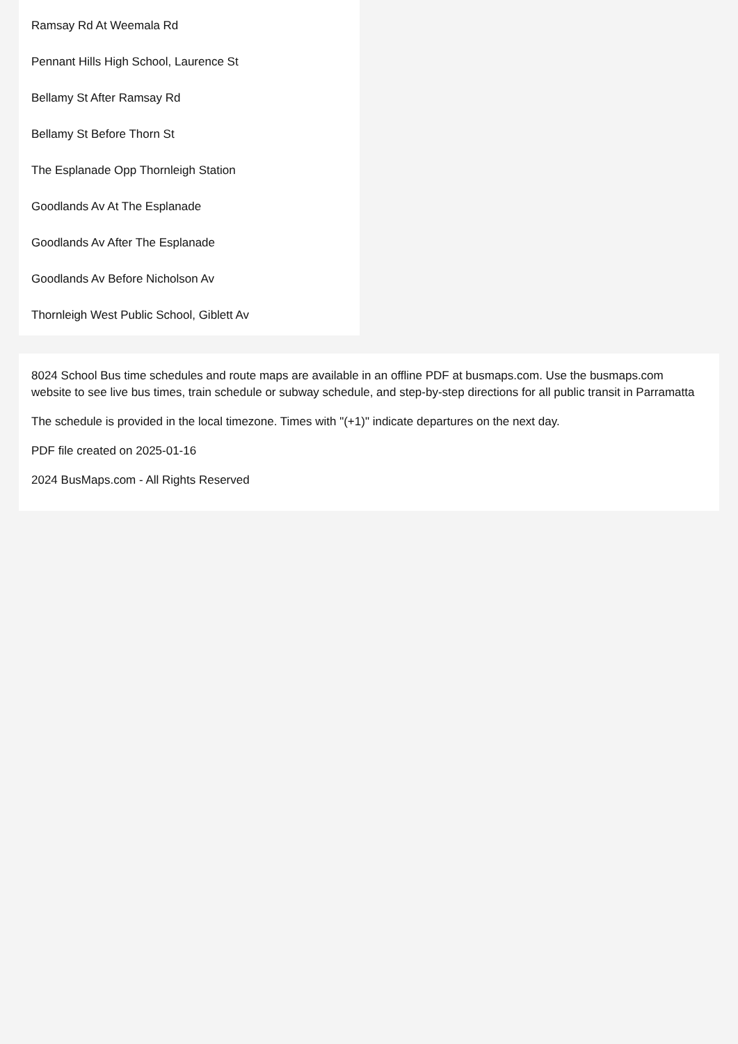Ramsay Rd At Weemala Rd
Pennant Hills High School, Laurence St
Bellamy St After Ramsay Rd
Bellamy St Before Thorn St
The Esplanade Opp Thornleigh Station
Goodlands Av At The Esplanade
Goodlands Av After The Esplanade
Goodlands Av Before Nicholson Av
Thornleigh West Public School, Giblett Av
8024 School Bus time schedules and route maps are available in an offline PDF at busmaps.com. Use the busmaps.com website to see live bus times, train schedule or subway schedule, and step-by-step directions for all public transit in Parramatta
The schedule is provided in the local timezone. Times with "(+1)" indicate departures on the next day.
PDF file created on 2025-01-16
2024 BusMaps.com - All Rights Reserved